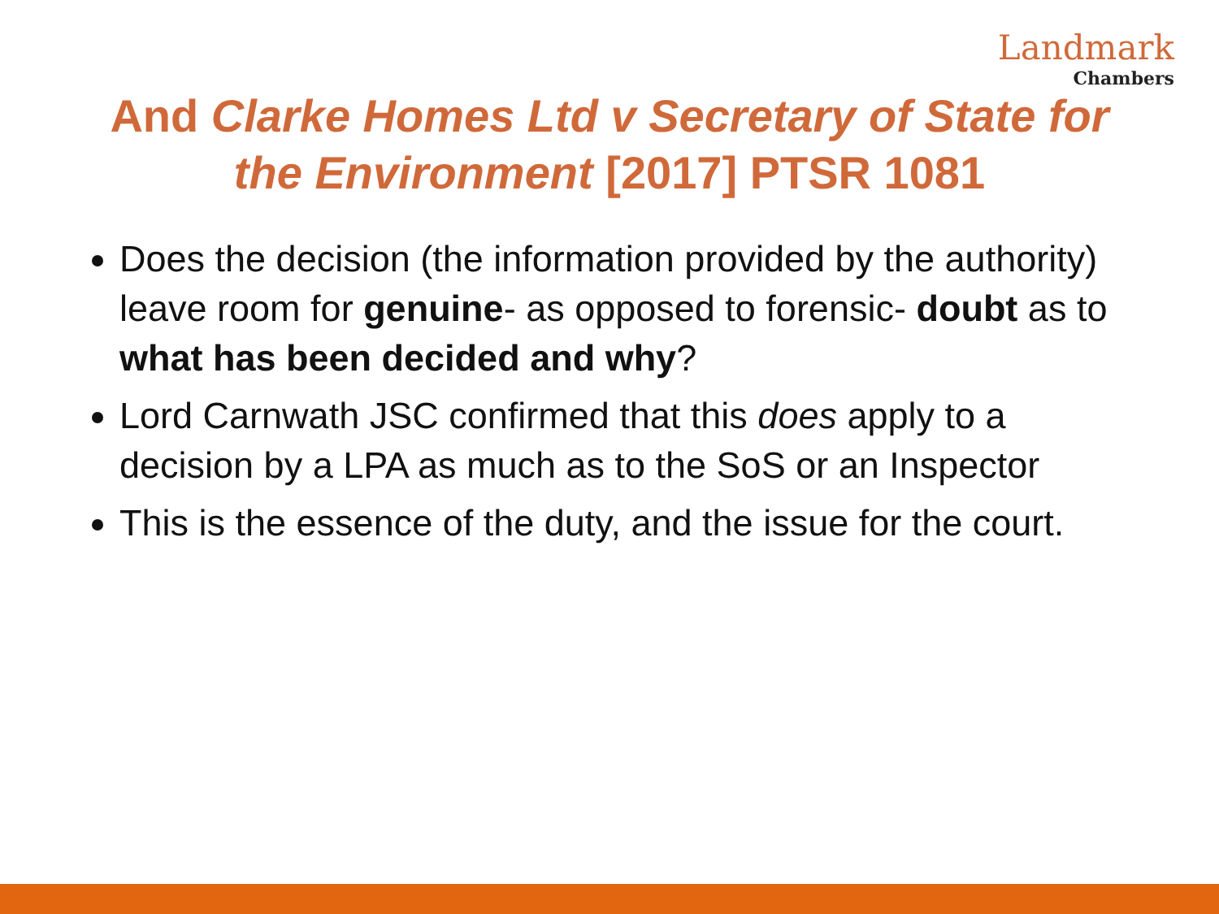Landmark
Chambers
And Clarke Homes Ltd v Secretary of State for the Environment [2017] PTSR 1081
Does the decision (the information provided by the authority) leave room for genuine- as opposed to forensic- doubt as to what has been decided and why?
Lord Carnwath JSC confirmed that this does apply to a decision by a LPA as much as to the SoS or an Inspector
This is the essence of the duty, and the issue for the court.